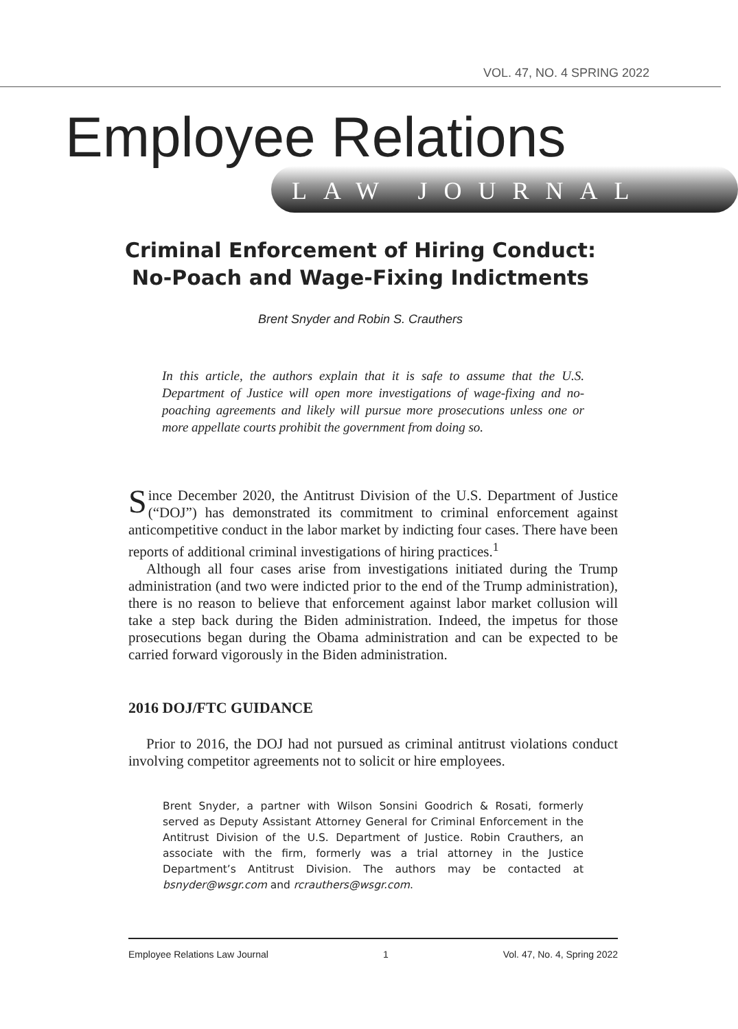VOL. 47, NO. 4 SPRING 2022
Employee Relations
LAW JOURNAL
Criminal Enforcement of Hiring Conduct:
No-Poach and Wage-Fixing Indictments
Brent Snyder and Robin S. Crauthers
In this article, the authors explain that it is safe to assume that the U.S. Department of Justice will open more investigations of wage-fixing and no-poaching agreements and likely will pursue more prosecutions unless one or more appellate courts prohibit the government from doing so.
Since December 2020, the Antitrust Division of the U.S. Department of Justice (“DOJ”) has demonstrated its commitment to criminal enforcement against anticompetitive conduct in the labor market by indicting four cases. There have been reports of additional criminal investigations of hiring practices.<sup>1</sup>
Although all four cases arise from investigations initiated during the Trump administration (and two were indicted prior to the end of the Trump administration), there is no reason to believe that enforcement against labor market collusion will take a step back during the Biden administration. Indeed, the impetus for those prosecutions began during the Obama administration and can be expected to be carried forward vigorously in the Biden administration.
2016 DOJ/FTC GUIDANCE
Prior to 2016, the DOJ had not pursued as criminal antitrust violations conduct involving competitor agreements not to solicit or hire employees.
Brent Snyder, a partner with Wilson Sonsini Goodrich & Rosati, formerly served as Deputy Assistant Attorney General for Criminal Enforcement in the Antitrust Division of the U.S. Department of Justice. Robin Crauthers, an associate with the firm, formerly was a trial attorney in the Justice Department’s Antitrust Division. The authors may be contacted at bsnyder@wsgr.com and rcrauthers@wsgr.com.
Employee Relations Law Journal 1 Vol. 47, No. 4, Spring 2022